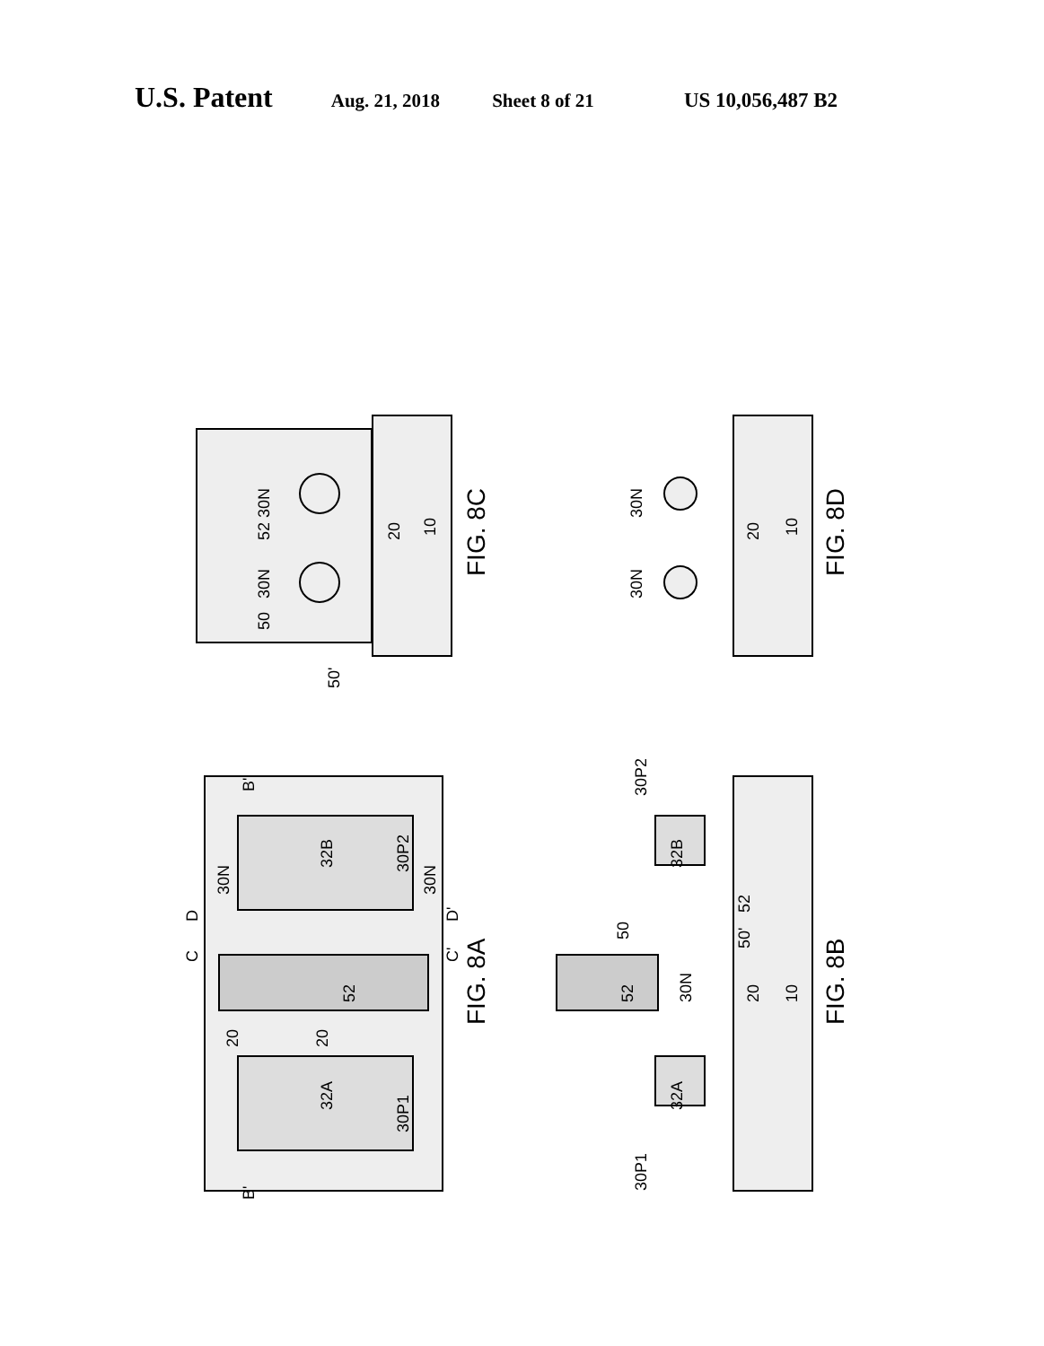U.S. Patent Aug. 21, 2018 Sheet 8 of 21 US 10,056,487 B2
30N
30N
50
52
20
10
50'
FIG. 8C
30N
30N
20
10
FIG. 8D
B'
B'
D
C
D'
C'
30N
30N
32B
30P2
52
20
20
32A
30P1
FIG. 8A
30P2
32B
50
52
30N
52
50'
20
10
32A
30P1
FIG. 8B